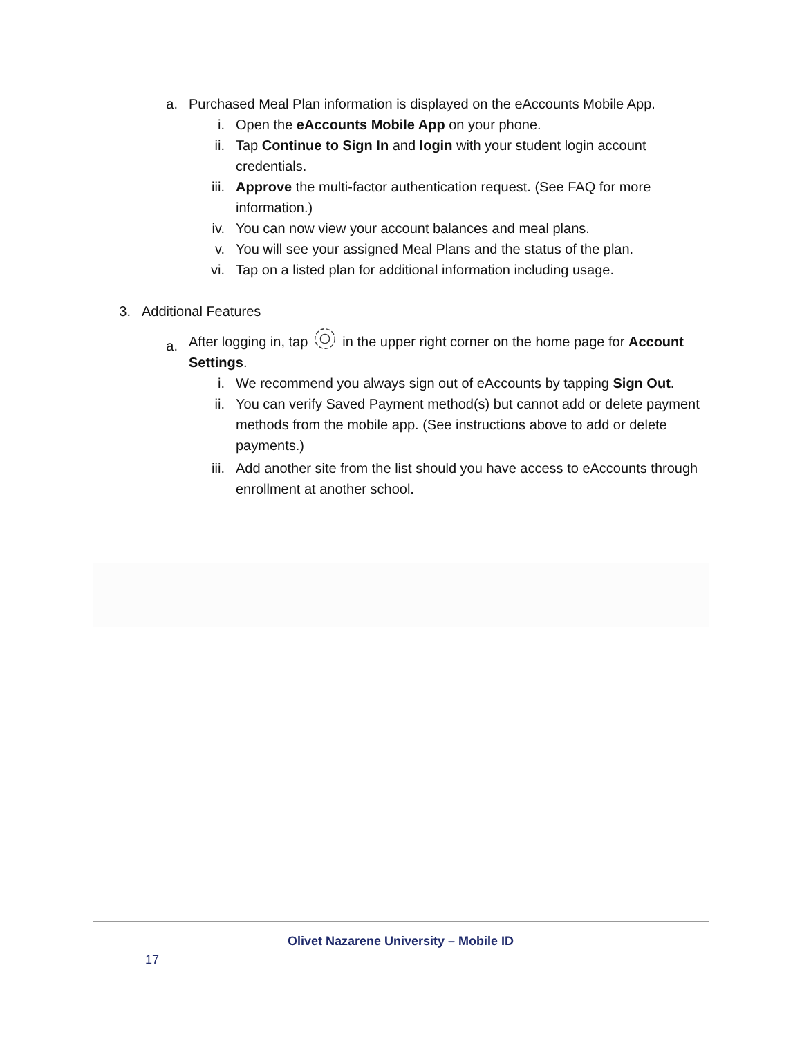a. Purchased Meal Plan information is displayed on the eAccounts Mobile App.
i. Open the eAccounts Mobile App on your phone.
ii. Tap Continue to Sign In and login with your student login account credentials.
iii. Approve the multi-factor authentication request. (See FAQ for more information.)
iv. You can now view your account balances and meal plans.
v. You will see your assigned Meal Plans and the status of the plan.
vi. Tap on a listed plan for additional information including usage.
3. Additional Features
a. After logging in, tapin the upper right corner on the home page for Account Settings.
i. We recommend you always sign out of eAccounts by tapping Sign Out.
ii. You can verify Saved Payment method(s) but cannot add or delete payment methods from the mobile app. (See instructions above to add or delete payments.)
iii. Add another site from the list should you have access to eAccounts through enrollment at another school.
Olivet Nazarene University – Mobile ID
17